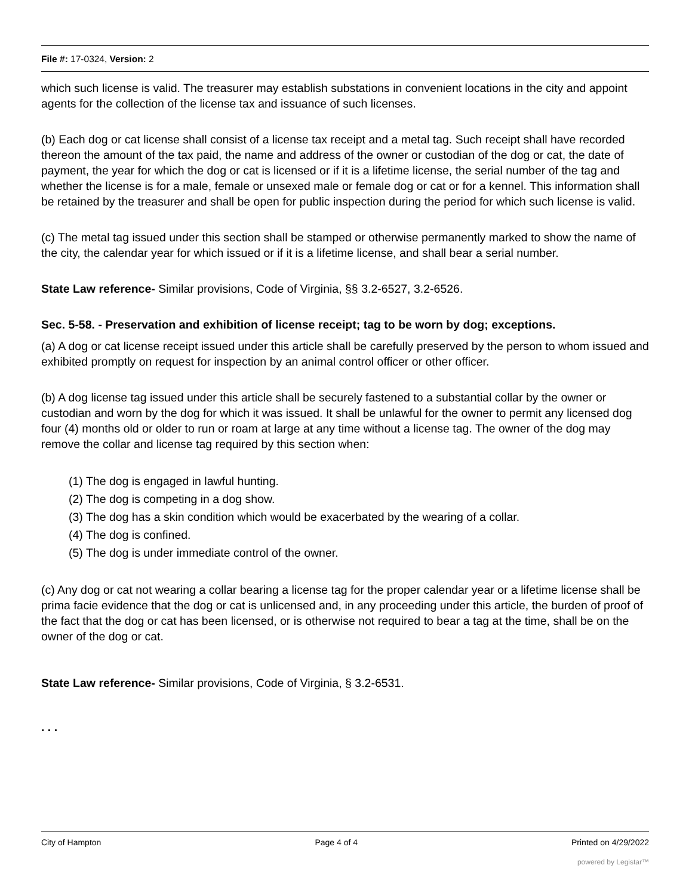File #: 17-0324, Version: 2
which such license is valid. The treasurer may establish substations in convenient locations in the city and appoint agents for the collection of the license tax and issuance of such licenses.
(b) Each dog or cat license shall consist of a license tax receipt and a metal tag. Such receipt shall have recorded thereon the amount of the tax paid, the name and address of the owner or custodian of the dog or cat, the date of payment, the year for which the dog or cat is licensed or if it is a lifetime license, the serial number of the tag and whether the license is for a male, female or unsexed male or female dog or cat or for a kennel. This information shall be retained by the treasurer and shall be open for public inspection during the period for which such license is valid.
(c) The metal tag issued under this section shall be stamped or otherwise permanently marked to show the name of the city, the calendar year for which issued or if it is a lifetime license, and shall bear a serial number.
State Law reference- Similar provisions, Code of Virginia, §§ 3.2-6527, 3.2-6526.
Sec. 5-58. - Preservation and exhibition of license receipt; tag to be worn by dog; exceptions.
(a) A dog or cat license receipt issued under this article shall be carefully preserved by the person to whom issued and exhibited promptly on request for inspection by an animal control officer or other officer.
(b) A dog license tag issued under this article shall be securely fastened to a substantial collar by the owner or custodian and worn by the dog for which it was issued. It shall be unlawful for the owner to permit any licensed dog four (4) months old or older to run or roam at large at any time without a license tag. The owner of the dog may remove the collar and license tag required by this section when:
(1) The dog is engaged in lawful hunting.
(2) The dog is competing in a dog show.
(3) The dog has a skin condition which would be exacerbated by the wearing of a collar.
(4) The dog is confined.
(5) The dog is under immediate control of the owner.
(c) Any dog or cat not wearing a collar bearing a license tag for the proper calendar year or a lifetime license shall be prima facie evidence that the dog or cat is unlicensed and, in any proceeding under this article, the burden of proof of the fact that the dog or cat has been licensed, or is otherwise not required to bear a tag at the time, shall be on the owner of the dog or cat.
State Law reference- Similar provisions, Code of Virginia, § 3.2-6531.
. . .
City of Hampton Page 4 of 4 Printed on 4/29/2022
powered by Legistar™